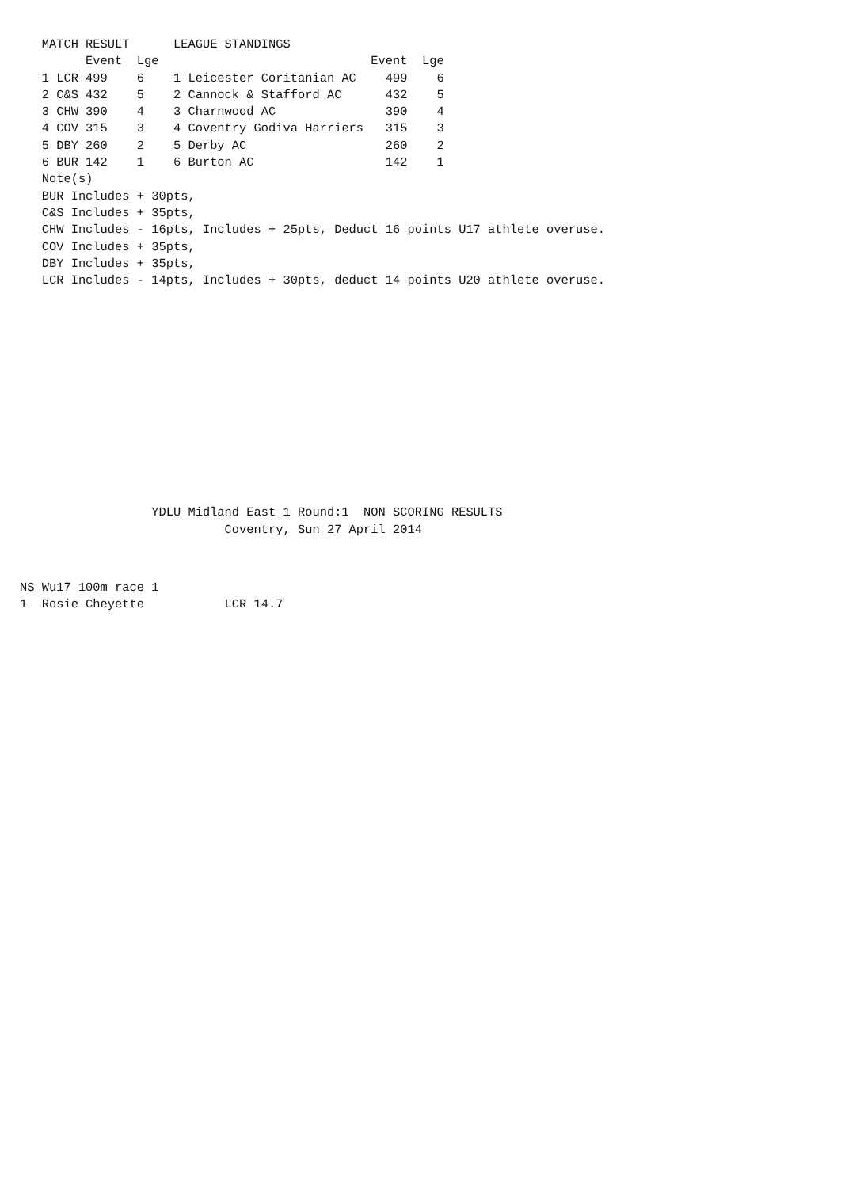MATCH RESULT      LEAGUE STANDINGS
         Event  Lge                             Event  Lge
   1 LCR 499    6    1 Leicester Coritanian AC    499    6
   2 C&S 432    5    2 Cannock & Stafford AC      432    5
   3 CHW 390    4    3 Charnwood AC               390    4
   4 COV 315    3    4 Coventry Godiva Harriers   315    3
   5 DBY 260    2    5 Derby AC                   260    2
   6 BUR 142    1    6 Burton AC                  142    1
   Note(s)
   BUR Includes + 30pts,
   C&S Includes + 35pts,
   CHW Includes - 16pts, Includes + 25pts, Deduct 16 points U17 athlete overuse.
   COV Includes + 35pts,
   DBY Includes + 35pts,
   LCR Includes - 14pts, Includes + 30pts, deduct 14 points U20 athlete overuse.
                  YDLU Midland East 1 Round:1  NON SCORING RESULTS
                            Coventry, Sun 27 April 2014
NS Wu17 100m race 1
1  Rosie Cheyette           LCR 14.7